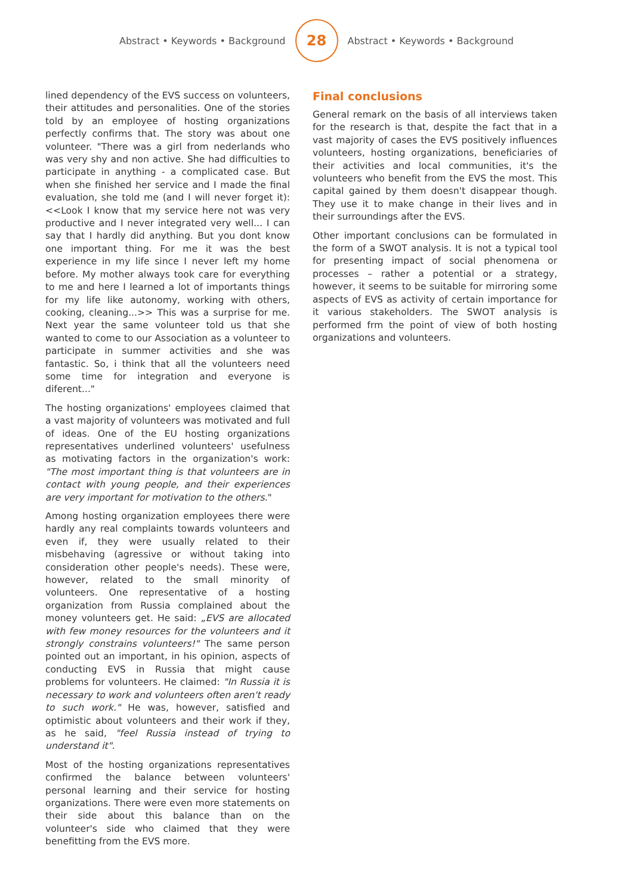Abstract • Keywords • Background
28
Abstract • Keywords • Background
lined dependency of the EVS success on volunteers, their attitudes and personalities. One of the stories told by an employee of hosting organizations perfectly confirms that. The story was about one volunteer. "There was a girl from nederlands who was very shy and non active. She had difficulties to participate in anything - a complicated case. But when she finished her service and I made the final evaluation, she told me (and I will never forget it): <<Look I know that my service here not was very productive and I never integrated very well... I can say that I hardly did anything. But you dont know one important thing. For me it was the best experience in my life since I never left my home before. My mother always took care for everything to me and here I learned a lot of importants things for my life like autonomy, working with others, cooking, cleaning...>> This was a surprise for me. Next year the same volunteer told us that she wanted to come to our Association as a volunteer to participate in summer activities and she was fantastic. So, i think that all the volunteers need some time for integration and everyone is diferent..."
The hosting organizations' employees claimed that a vast majority of volunteers was motivated and full of ideas. One of the EU hosting organizations representatives underlined volunteers' usefulness as motivating factors in the organization's work: "The most important thing is that volunteers are in contact with young people, and their experiences are very important for motivation to the others."
Among hosting organization employees there were hardly any real complaints towards volunteers and even if, they were usually related to their misbehaving (agressive or without taking into consideration other people's needs). These were, however, related to the small minority of volunteers. One representative of a hosting organization from Russia complained about the money volunteers get. He said: „EVS are allocated with few money resources for the volunteers and it strongly constrains volunteers!" The same person pointed out an important, in his opinion, aspects of conducting EVS in Russia that might cause problems for volunteers. He claimed: "In Russia it is necessary to work and volunteers often aren't ready to such work." He was, however, satisfied and optimistic about volunteers and their work if they, as he said, "feel Russia instead of trying to understand it".
Most of the hosting organizations representatives confirmed the balance between volunteers' personal learning and their service for hosting organizations. There were even more statements on their side about this balance than on the volunteer's side who claimed that they were benefitting from the EVS more.
Final conclusions
General remark on the basis of all interviews taken for the research is that, despite the fact that in a vast majority of cases the EVS positively influences volunteers, hosting organizations, beneficiaries of their activities and local communities, it's the volunteers who benefit from the EVS the most. This capital gained by them doesn't disappear though. They use it to make change in their lives and in their surroundings after the EVS.
Other important conclusions can be formulated in the form of a SWOT analysis. It is not a typical tool for presenting impact of social phenomena or processes – rather a potential or a strategy, however, it seems to be suitable for mirroring some aspects of EVS as activity of certain importance for it various stakeholders. The SWOT analysis is performed frm the point of view of both hosting organizations and volunteers.